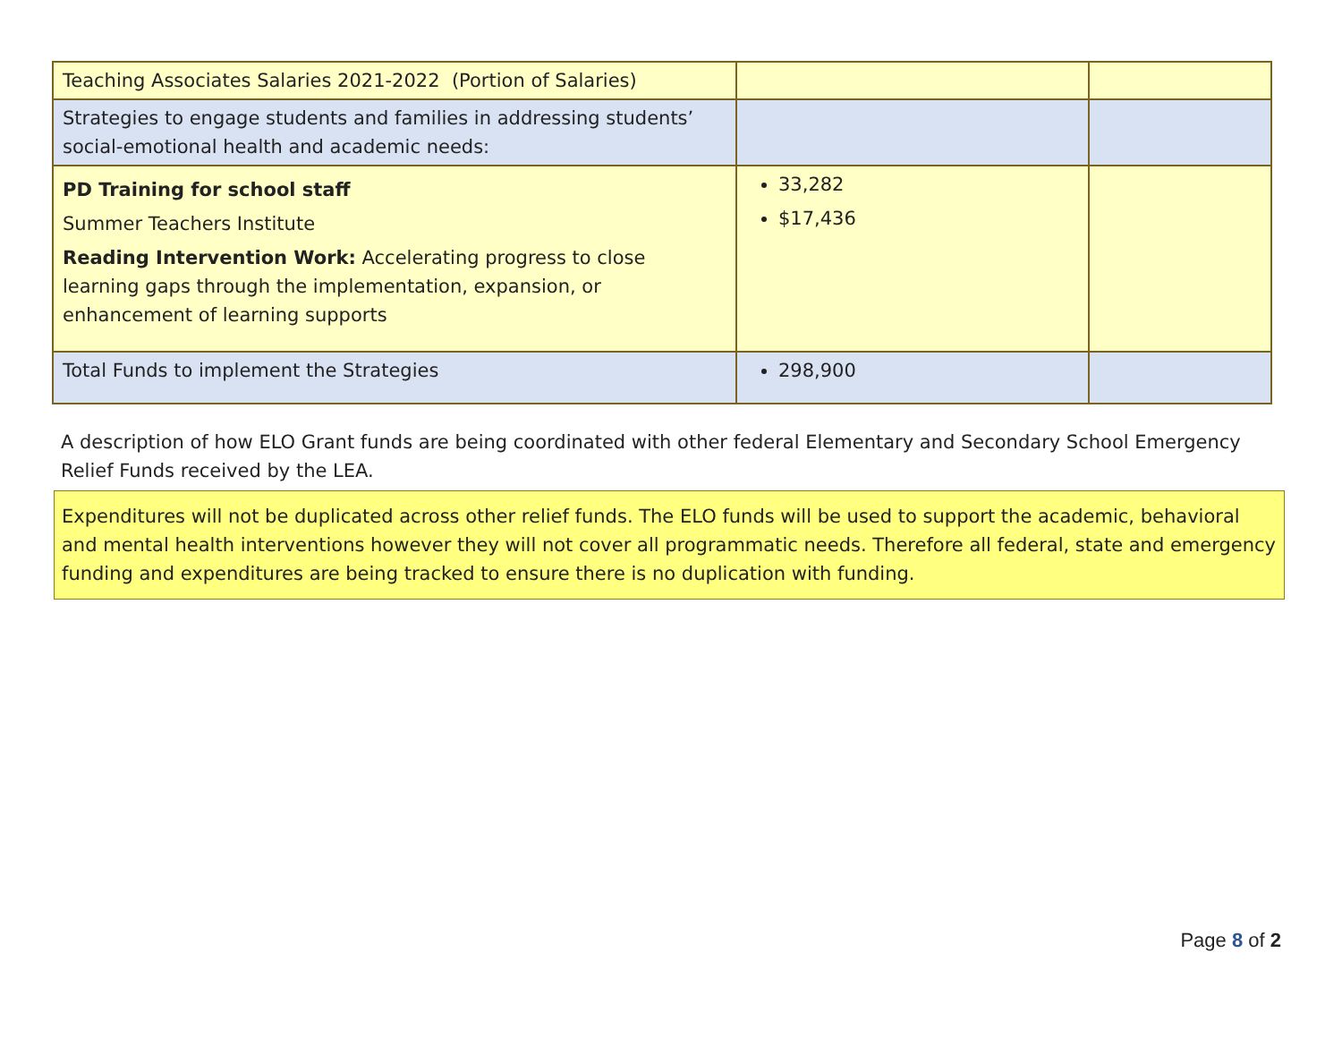| Teaching Associates Salaries 2021-2022 (Portion of Salaries) | | |
| Strategies to engage students and families in addressing students’ social-emotional health and academic needs: | | |
| PD Training for school staff Summer Teachers Institute Reading Intervention Work: Accelerating progress to close learning gaps through the implementation, expansion, or enhancement of learning supports | 33,282 $17,436 | |
| Total Funds to implement the Strategies | 298,900 | |
A description of how ELO Grant funds are being coordinated with other federal Elementary and Secondary School Emergency Relief Funds received by the LEA.
Expenditures will not be duplicated across other relief funds. The ELO funds will be used to support the academic, behavioral and mental health interventions however they will not cover all programmatic needs. Therefore all federal, state and emergency funding and expenditures are being tracked to ensure there is no duplication with funding.
Page 8 of 2